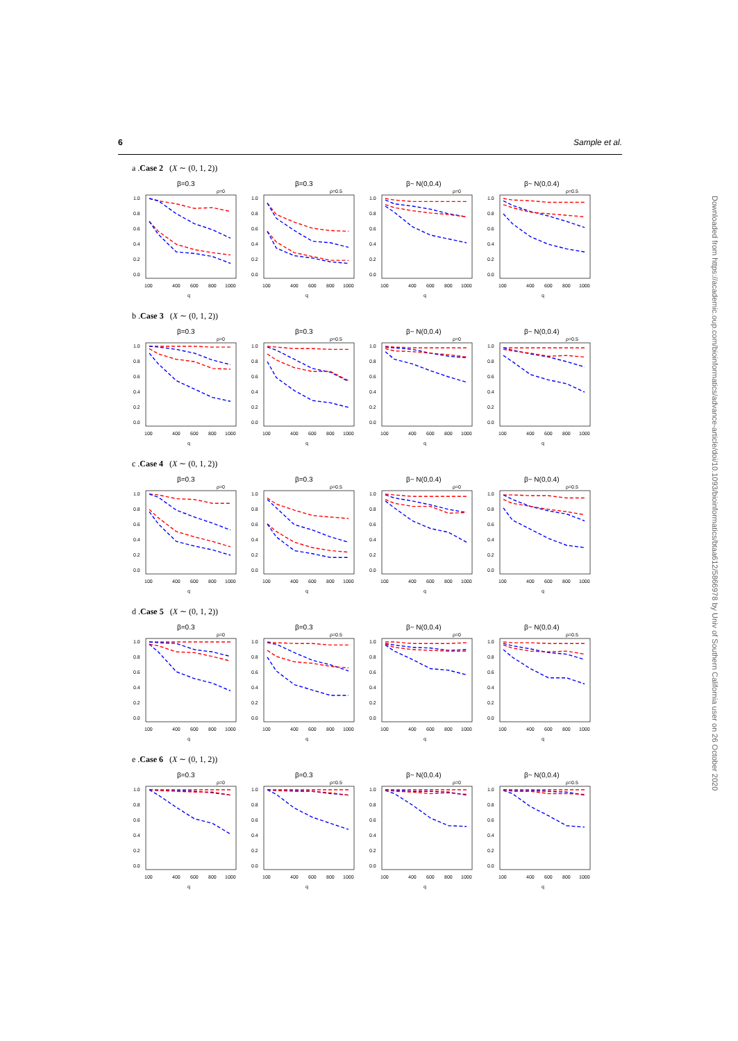6 Sample et al.
a .Case 2 (X ∼ (0, 1, 2))
β=0.3
ρ=0
0.0
0.2
0.4
0.6
0.8
1.0
100
400
600
800
1000
q
β=0.3
ρ=0.5
0.0
0.2
0.4
0.6
0.8
1.0
100
400
600
800
1000
q
β~ N(0,0.4)
ρ=0
0.0
0.2
0.4
0.6
0.8
1.0
100
400
600
800
1000
q
β~ N(0,0.4)
ρ=0.5
0.0
0.2
0.4
0.6
0.8
1.0
100
400
600
800
1000
q
b .Case 3 (X ∼ (0, 1, 2))
β=0.3
ρ=0
0.0
0.2
0.4
0.6
0.8
1.0
100
400
600
800
1000
q
β=0.3
ρ=0.5
0.0
0.2
0.4
0.6
0.8
1.0
100
400
600
800
1000
q
β~ N(0,0.4)
ρ=0
0.0
0.2
0.4
0.6
0.8
1.0
100
400
600
800
1000
q
β~ N(0,0.4)
ρ=0.5
0.0
0.2
0.4
0.6
0.8
1.0
100
400
600
800
1000
q
c .Case 4 (X ∼ (0, 1, 2))
β=0.3
ρ=0
0.0
0.2
0.4
0.6
0.8
1.0
100
400
600
800
1000
q
β=0.3
ρ=0.5
0.0
0.2
0.4
0.6
0.8
1.0
100
400
600
800
1000
q
β~ N(0,0.4)
ρ=0
0.0
0.2
0.4
0.6
0.8
1.0
100
400
600
800
1000
q
β~ N(0,0.4)
ρ=0.5
0.0
0.2
0.4
0.6
0.8
1.0
100
400
600
800
1000
q
d .Case 5 (X ∼ (0, 1, 2))
β=0.3
ρ=0
0.0
0.2
0.4
0.6
0.8
1.0
100
400
600
800
1000
q
β=0.3
ρ=0.5
0.0
0.2
0.4
0.6
0.8
1.0
100
400
600
800
1000
q
β~ N(0,0.4)
ρ=0
0.0
0.2
0.4
0.6
0.8
1.0
100
400
600
800
1000
q
β~ N(0,0.4)
ρ=0.5
0.0
0.2
0.4
0.6
0.8
1.0
100
400
600
800
1000
q
e .Case 6 (X ∼ (0, 1, 2))
β=0.3
ρ=0
0.0
0.2
0.4
0.6
0.8
1.0
100
400
600
800
1000
q
β=0.3
ρ=0.5
0.0
0.2
0.4
0.6
0.8
1.0
100
400
600
800
1000
q
β~ N(0,0.4)
ρ=0
0.0
0.2
0.4
0.6
0.8
1.0
100
400
600
800
1000
q
β~ N(0,0.4)
ρ=0.5
0.0
0.2
0.4
0.6
0.8
1.0
100
400
600
800
1000
q
Downloaded from https://academic.oup.com/bioinformatics/advance-article/doi/10.1093/bioinformatics/btaa612/5866978 by Univ of Southern California user on 26 October 2020